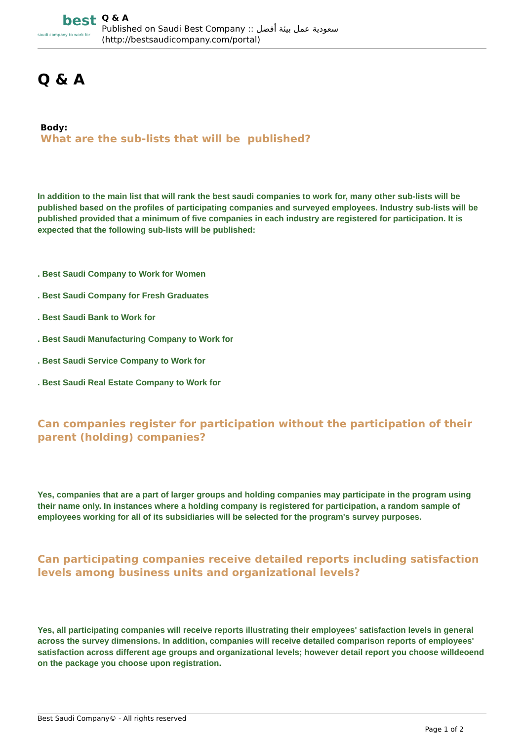best
saudi company to work for
Q & A
Published on Saudi Best Company :: سعودية عمل بيئة أفضل
(http://bestsaudicompany.com/portal)
Q & A
Body:
What are the sub-lists that will be published?
In addition to the main list that will rank the best saudi companies to work for, many other sub-lists will be published based on the profiles of participating companies and surveyed employees. Industry sub-lists will be published provided that a minimum of five companies in each industry are registered for participation. It is expected that the following sub-lists will be published:
. Best Saudi Company to Work for Women
. Best Saudi Company for Fresh Graduates
. Best Saudi Bank to Work for
. Best Saudi Manufacturing Company to Work for
. Best Saudi Service Company to Work for
. Best Saudi Real Estate Company to Work for
Can companies register for participation without the participation of their parent (holding) companies?
Yes, companies that are a part of larger groups and holding companies may participate in the program using their name only. In instances where a holding company is registered for participation, a random sample of employees working for all of its subsidiaries will be selected for the program's survey purposes.
Can participating companies receive detailed reports including satisfaction levels among business units and organizational levels?
Yes, all participating companies will receive reports illustrating their employees' satisfaction levels in general across the survey dimensions. In addition, companies will receive detailed comparison reports of employees' satisfaction across different age groups and organizational levels; however detail report you choose willdeoend on the package you choose upon registration.
Best Saudi Company© - All rights reserved
Page 1 of 2